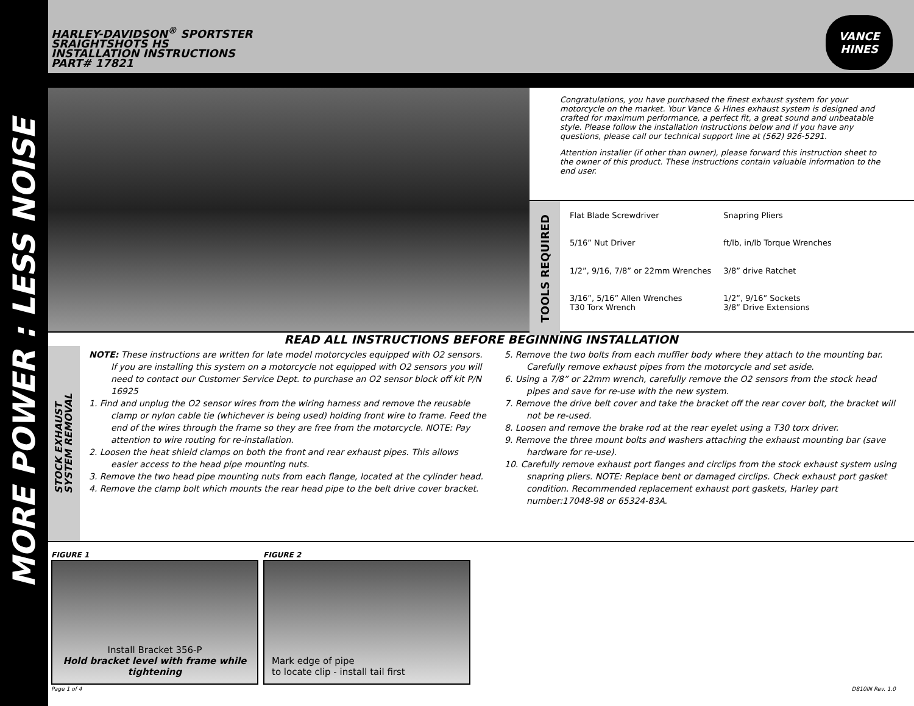MORE POWER : LESS NOISE
HARLEY-DAVIDSON<sup>®</sup> SPORTSTER
SRAIGHTSHOTS HS
INSTALLATION INSTRUCTIONS
PART# 17821
VANCE
HINES
Congratulations, you have purchased the finest exhaust system for your motorcycle on the market. Your Vance & Hines exhaust system is designed and crafted for maximum performance, a perfect fit, a great sound and unbeatable style. Please follow the installation instructions below and if you have any questions, please call our technical support line at (562) 926-5291.
Attention installer (if other than owner), please forward this instruction sheet to the owner of this product. These instructions contain valuable information to the end user.
TOOLS REQUIRED
Flat Blade Screwdriver
Snapring Pliers
5/16” Nut Driver
ft/lb, in/lb Torque Wrenches
1/2”, 9/16, 7/8” or 22mm Wrenches
3/8” drive Ratchet
3/16”, 5/16” Allen Wrenches
T30 Torx Wrench
1/2”, 9/16” Sockets
3/8” Drive Extensions
READ ALL INSTRUCTIONS BEFORE BEGINNING INSTALLATION
STOCK EXHAUST
SYSTEM REMOVAL
NOTE: These instructions are written for late model motorcycles equipped with O2 sensors. If you are installing this system on a motorcycle not equipped with O2 sensors you will need to contact our Customer Service Dept. to purchase an O2 sensor block off kit P/N 16925
1. Find and unplug the O2 sensor wires from the wiring harness and remove the reusable clamp or nylon cable tie (whichever is being used) holding front wire to frame. Feed the end of the wires through the frame so they are free from the motorcycle. NOTE: Pay attention to wire routing for re-installation.
2. Loosen the heat shield clamps on both the front and rear exhaust pipes. This allows easier access to the head pipe mounting nuts.
3. Remove the two head pipe mounting nuts from each flange, located at the cylinder head.
4. Remove the clamp bolt which mounts the rear head pipe to the belt drive cover bracket.
5. Remove the two bolts from each muffler body where they attach to the mounting bar. Carefully remove exhaust pipes from the motorcycle and set aside.
6. Using a 7/8” or 22mm wrench, carefully remove the O2 sensors from the stock head pipes and save for re-use with the new system.
7. Remove the drive belt cover and take the bracket off the rear cover bolt, the bracket will not be re-used.
8. Loosen and remove the brake rod at the rear eyelet using a T30 torx driver.
9. Remove the three mount bolts and washers attaching the exhaust mounting bar (save hardware for re-use).
10. Carefully remove exhaust port flanges and circlips from the stock exhaust system using snapring pliers. NOTE: Replace bent or damaged circlips. Check exhaust port gasket condition. Recommended replacement exhaust port gaskets, Harley part number:17048-98 or 65324-83A.
FIGURE 1
Install Bracket 356-P
Hold bracket level with frame while tightening
FIGURE 2
Mark edge of pipe
to locate clip - install tail first
Page 1 of 4 D810IN Rev. 1.0